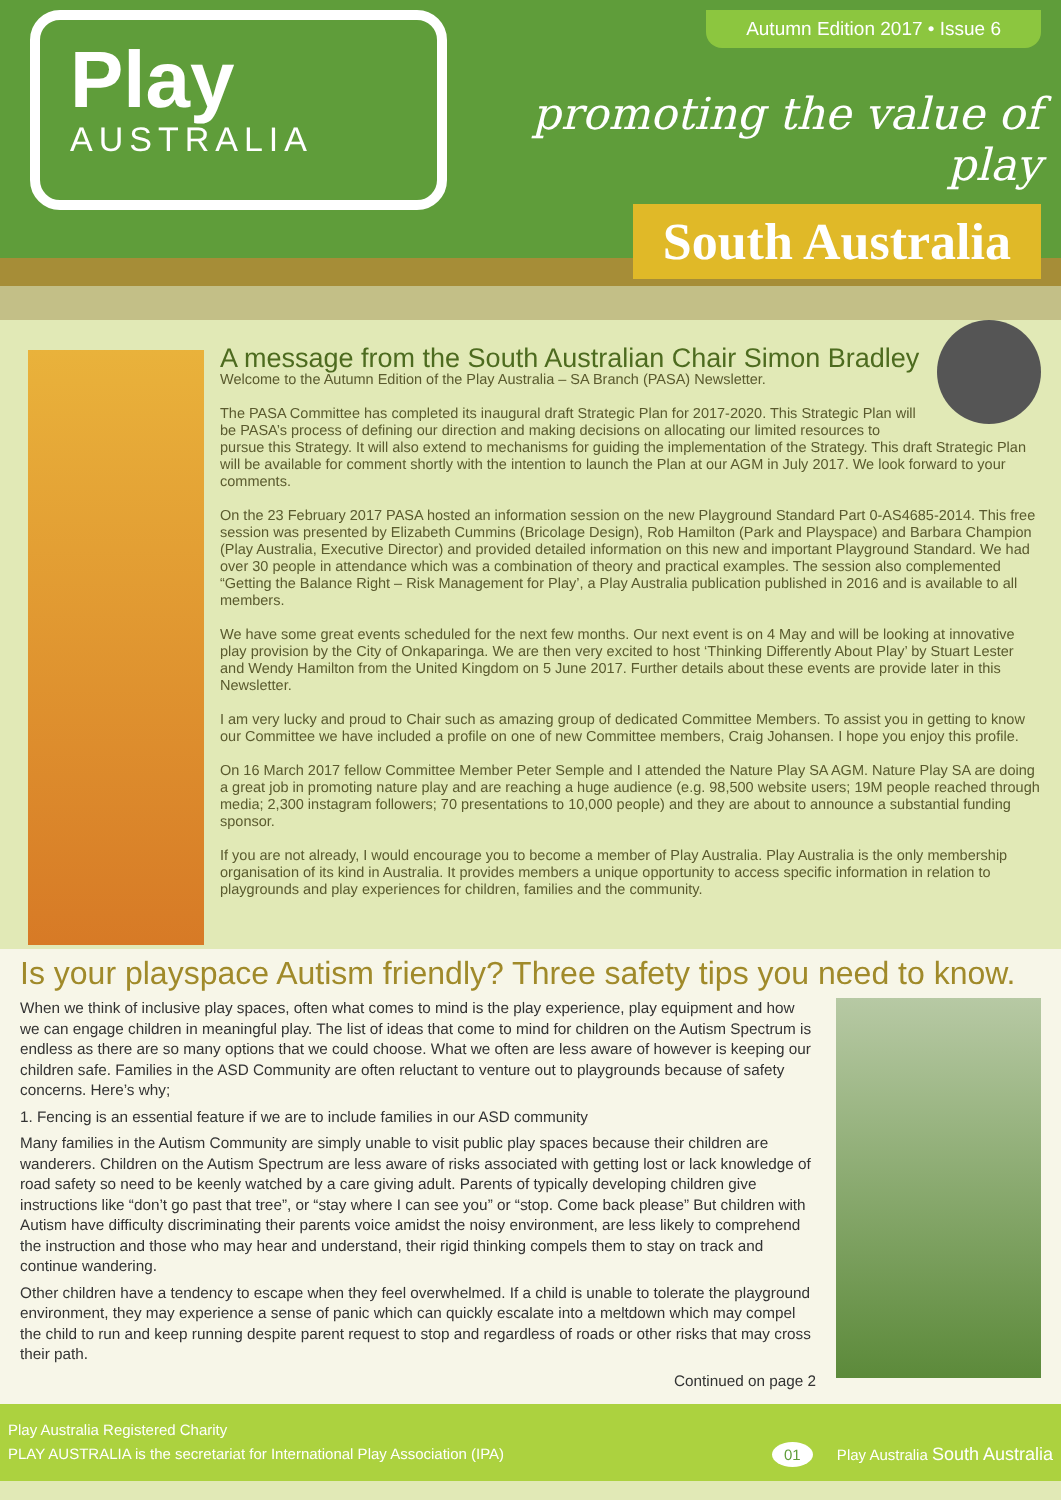Play
AUSTRALIA
Autumn Edition 2017 • Issue 6
promoting the value of play
South Australia
A message from the South Australian Chair Simon Bradley
Welcome to the Autumn Edition of the Play Australia – SA Branch (PASA) Newsletter.
The PASA Committee has completed its inaugural draft Strategic Plan for 2017-2020. This Strategic Plan will be PASA’s process of defining our direction and making decisions on allocating our limited resources to pursue this Strategy. It will also extend to mechanisms for guiding the implementation of the Strategy. This draft Strategic Plan will be available for comment shortly with the intention to launch the Plan at our AGM in July 2017. We look forward to your comments.
On the 23 February 2017 PASA hosted an information session on the new Playground Standard Part 0-AS4685-2014. This free session was presented by Elizabeth Cummins (Bricolage Design), Rob Hamilton (Park and Playspace) and Barbara Champion (Play Australia, Executive Director) and provided detailed information on this new and important Playground Standard. We had over 30 people in attendance which was a combination of theory and practical examples. The session also complemented “Getting the Balance Right – Risk Management for Play’, a Play Australia publication published in 2016 and is available to all members.
We have some great events scheduled for the next few months. Our next event is on 4 May and will be looking at innovative play provision by the City of Onkaparinga. We are then very excited to host ‘Thinking Differently About Play’ by Stuart Lester and Wendy Hamilton from the United Kingdom on 5 June 2017. Further details about these events are provide later in this Newsletter.
I am very lucky and proud to Chair such as amazing group of dedicated Committee Members. To assist you in getting to know our Committee we have included a profile on one of new Committee members, Craig Johansen. I hope you enjoy this profile.
On 16 March 2017 fellow Committee Member Peter Semple and I attended the Nature Play SA AGM. Nature Play SA are doing a great job in promoting nature play and are reaching a huge audience (e.g. 98,500 website users; 19M people reached through media; 2,300 instagram followers; 70 presentations to 10,000 people) and they are about to announce a substantial funding sponsor.
If you are not already, I would encourage you to become a member of Play Australia. Play Australia is the only membership organisation of its kind in Australia. It provides members a unique opportunity to access specific information in relation to playgrounds and play experiences for children, families and the community.
Is your playspace Autism friendly? Three safety tips you need to know.
When we think of inclusive play spaces, often what comes to mind is the play experience, play equipment and how we can engage children in meaningful play. The list of ideas that come to mind for children on the Autism Spectrum is endless as there are so many options that we could choose. What we often are less aware of however is keeping our children safe. Families in the ASD Community are often reluctant to venture out to playgrounds because of safety concerns. Here’s why;
1. Fencing is an essential feature if we are to include families in our ASD community
Many families in the Autism Community are simply unable to visit public play spaces because their children are wanderers. Children on the Autism Spectrum are less aware of risks associated with getting lost or lack knowledge of road safety so need to be keenly watched by a care giving adult. Parents of typically developing children give instructions like “don’t go past that tree”, or “stay where I can see you” or “stop. Come back please” But children with Autism have difficulty discriminating their parents voice amidst the noisy environment, are less likely to comprehend the instruction and those who may hear and understand, their rigid thinking compels them to stay on track and continue wandering.
Other children have a tendency to escape when they feel overwhelmed. If a child is unable to tolerate the playground environment, they may experience a sense of panic which can quickly escalate into a meltdown which may compel the child to run and keep running despite parent request to stop and regardless of roads or other risks that may cross their path.
Continued on page 2
Play Australia Registered Charity
PLAY AUSTRALIA is the secretariat for International Play Association (IPA)
01 Play Australia South Australia